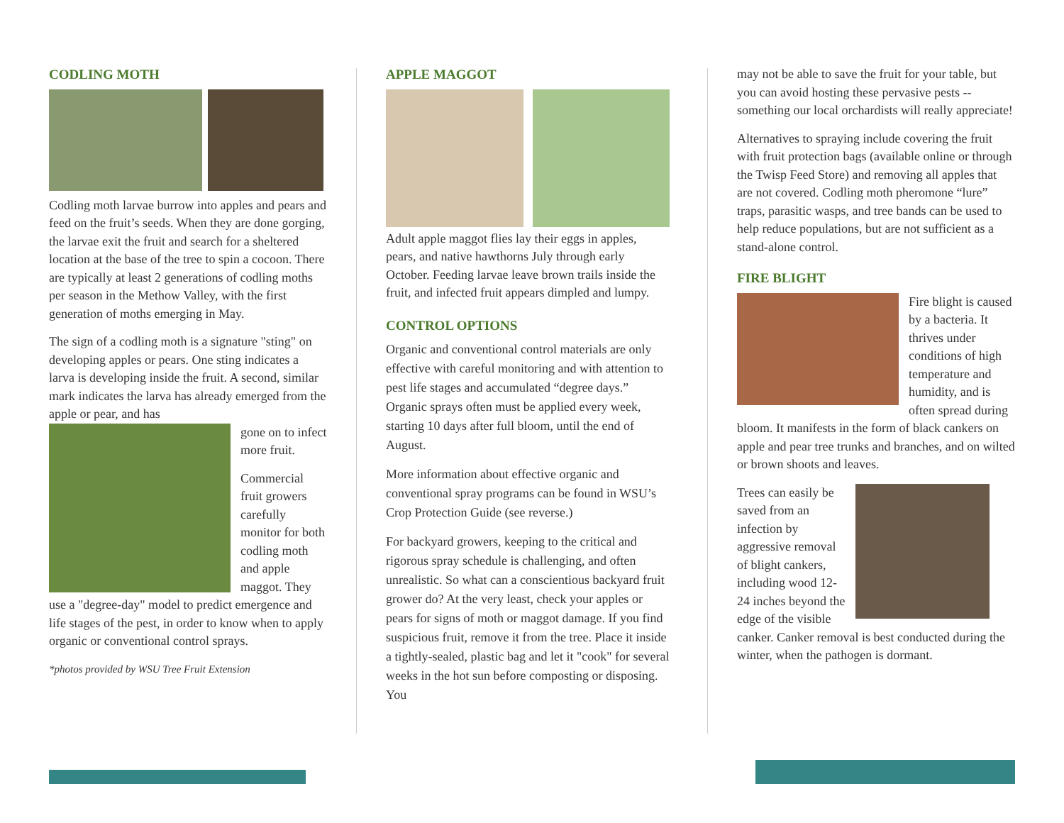CODLING MOTH
Codling moth larvae burrow into apples and pears and feed on the fruit’s seeds. When they are done gorging, the larvae exit the fruit and search for a sheltered location at the base of the tree to spin a cocoon. There are typically at least 2 generations of codling moths per season in the Methow Valley, with the first generation of moths emerging in May.
The sign of a codling moth is a signature "sting" on developing apples or pears. One sting indicates a larva is developing inside the fruit. A second, similar mark indicates the larva has already emerged from the apple or pear, and has
gone on to infect more fruit.
Commercial fruit growers carefully monitor for both codling moth and apple maggot. They use a "degree-day" model to predict emergence and life stages of the pest, in order to know when to apply organic or conventional control sprays.
*photos provided by WSU Tree Fruit Extension
APPLE MAGGOT
Adult apple maggot flies lay their eggs in apples, pears, and native hawthorns July through early October. Feeding larvae leave brown trails inside the fruit, and infected fruit appears dimpled and lumpy.
CONTROL OPTIONS
Organic and conventional control materials are only effective with careful monitoring and with attention to pest life stages and accumulated “degree days.” Organic sprays often must be applied every week, starting 10 days after full bloom, until the end of August.
More information about effective organic and conventional spray programs can be found in WSU’s Crop Protection Guide (see reverse.)
For backyard growers, keeping to the critical and rigorous spray schedule is challenging, and often unrealistic. So what can a conscientious backyard fruit grower do? At the very least, check your apples or pears for signs of moth or maggot damage. If you find suspicious fruit, remove it from the tree. Place it inside a tightly-sealed, plastic bag and let it "cook" for several weeks in the hot sun before composting or disposing. You
may not be able to save the fruit for your table, but you can avoid hosting these pervasive pests -- something our local orchardists will really appreciate!
Alternatives to spraying include covering the fruit with fruit protection bags (available online or through the Twisp Feed Store) and removing all apples that are not covered. Codling moth pheromone “lure” traps, parasitic wasps, and tree bands can be used to help reduce populations, but are not sufficient as a stand-alone control.
FIRE BLIGHT
Fire blight is caused by a bacteria. It thrives under conditions of high temperature and humidity, and is often spread during bloom. It manifests in the form of black cankers on apple and pear tree trunks and branches, and on wilted or brown shoots and leaves.
Trees can easily be saved from an infection by aggressive removal of blight cankers, including wood 12-24 inches beyond the edge of the visible canker. Canker removal is best conducted during the winter, when the pathogen is dormant.